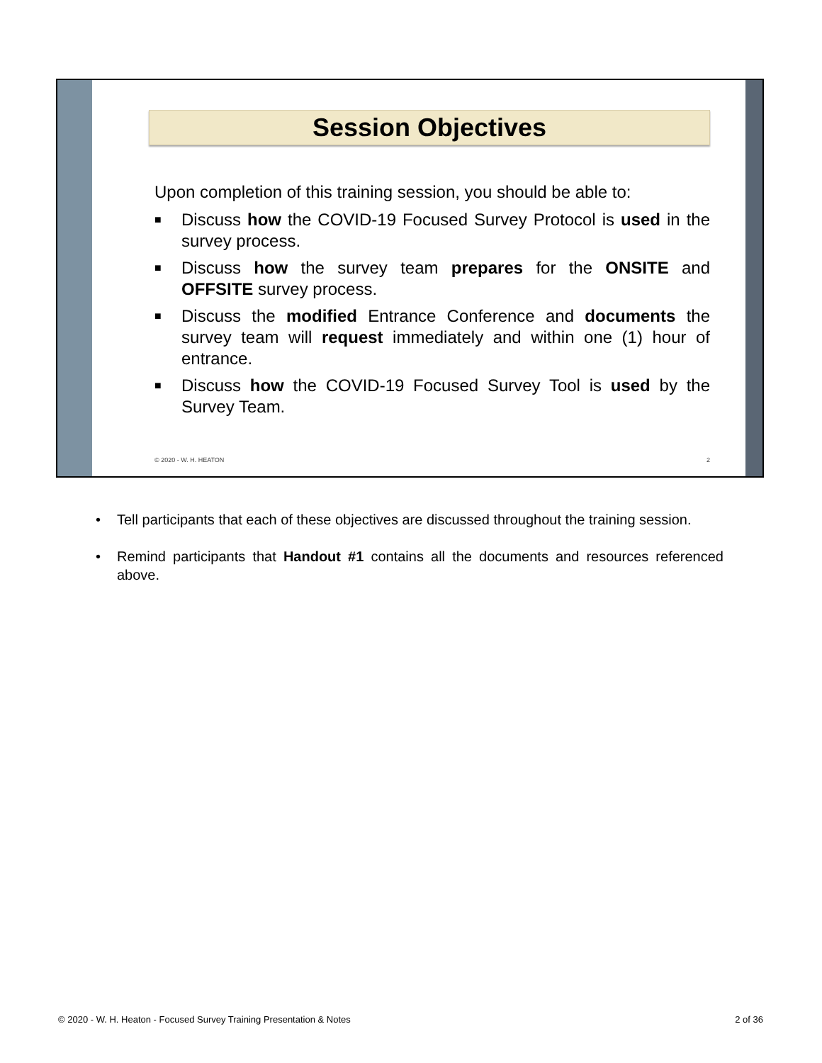Session Objectives
Upon completion of this training session, you should be able to:
■ Discuss how the COVID-19 Focused Survey Protocol is used in the survey process.
■ Discuss how the survey team prepares for the ONSITE and OFFSITE survey process.
■ Discuss the modified Entrance Conference and documents the survey team will request immediately and within one (1) hour of entrance.
■ Discuss how the COVID-19 Focused Survey Tool is used by the Survey Team.
© 2020 - W. H. HEATON 2
• Tell participants that each of these objectives are discussed throughout the training session.
• Remind participants that Handout #1 contains all the documents and resources referenced above.
© 2020 - W. H. Heaton - Focused Survey Training Presentation & Notes 2 of 36